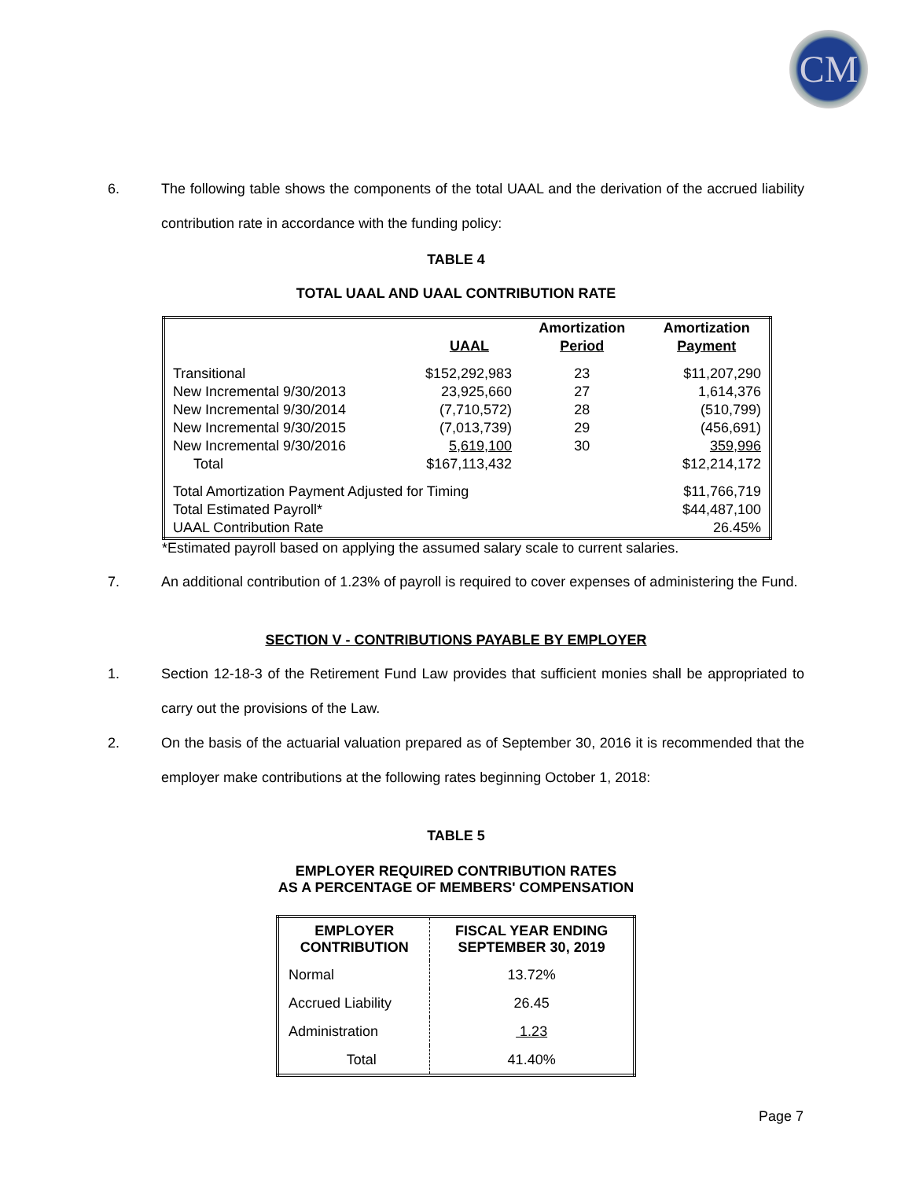CM
6. The following table shows the components of the total UAAL and the derivation of the accrued liability contribution rate in accordance with the funding policy:
TABLE 4
TOTAL UAAL AND UAAL CONTRIBUTION RATE
| | | Amortization | Amortization |
| | UAAL | Period | Payment |
| Transitional | $152,292,983 | 23 | $11,207,290 |
| New Incremental 9/30/2013 | 23,925,660 | 27 | 1,614,376 |
| New Incremental 9/30/2014 | (7,710,572) | 28 | (510,799) |
| New Incremental 9/30/2015 | (7,013,739) | 29 | (456,691) |
| New Incremental 9/30/2016 | 5,619,100 | 30 | 359,996 |
| Total | $167,113,432 | | $12,214,172 |
| Total Amortization Payment Adjusted for Timing | | | $11,766,719 |
| Total Estimated Payroll* | | | $44,487,100 |
| UAAL Contribution Rate | | | 26.45% |
*Estimated payroll based on applying the assumed salary scale to current salaries.
7. An additional contribution of 1.23% of payroll is required to cover expenses of administering the Fund.
SECTION V - CONTRIBUTIONS PAYABLE BY EMPLOYER
1. Section 12-18-3 of the Retirement Fund Law provides that sufficient monies shall be appropriated to carry out the provisions of the Law.
2. On the basis of the actuarial valuation prepared as of September 30, 2016 it is recommended that the employer make contributions at the following rates beginning October 1, 2018:
TABLE 5
EMPLOYER REQUIRED CONTRIBUTION RATES
AS A PERCENTAGE OF MEMBERS' COMPENSATION
| EMPLOYER CONTRIBUTION | FISCAL YEAR ENDING SEPTEMBER 30, 2019 |
| Normal | 13.72% |
| Accrued Liability | 26.45 |
| Administration | 1.23 |
| Total | 41.40% |
Page 7